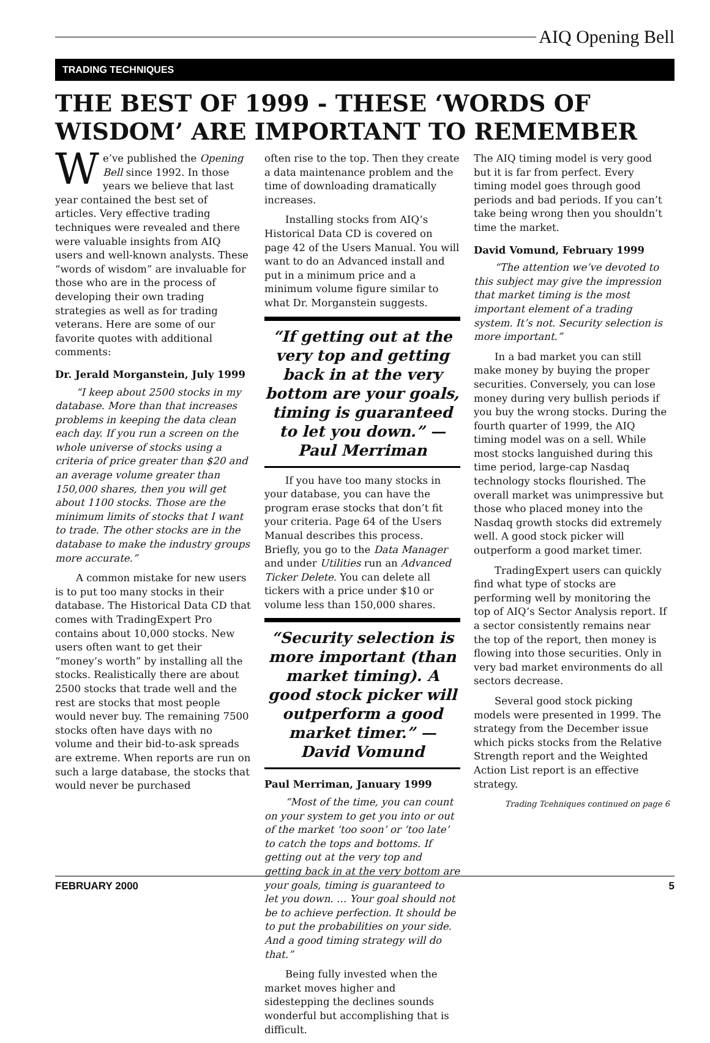AIQ Opening Bell
TRADING TECHNIQUES
THE BEST OF 1999 - THESE ‘WORDS OF WISDOM’ ARE IMPORTANT TO REMEMBER
We’ve published the Opening Bell since 1992. In those years we believe that last year contained the best set of articles. Very effective trading techniques were revealed and there were valuable insights from AIQ users and well-known analysts. These “words of wisdom” are invaluable for those who are in the process of developing their own trading strategies as well as for trading veterans. Here are some of our favorite quotes with additional comments:
Dr. Jerald Morganstein, July 1999
“I keep about 2500 stocks in my database. More than that increases problems in keeping the data clean each day. If you run a screen on the whole universe of stocks using a criteria of price greater than $20 and an average volume greater than 150,000 shares, then you will get about 1100 stocks. Those are the minimum limits of stocks that I want to trade. The other stocks are in the database to make the industry groups more accurate.”
A common mistake for new users is to put too many stocks in their database. The Historical Data CD that comes with TradingExpert Pro contains about 10,000 stocks. New users often want to get their “money’s worth” by installing all the stocks. Realistically there are about 2500 stocks that trade well and the rest are stocks that most people would never buy. The remaining 7500 stocks often have days with no volume and their bid-to-ask spreads are extreme. When reports are run on such a large database, the stocks that would never be purchased
often rise to the top. Then they create a data maintenance problem and the time of downloading dramatically increases.
Installing stocks from AIQ’s Historical Data CD is covered on page 42 of the Users Manual. You will want to do an Advanced install and put in a minimum price and a minimum volume figure similar to what Dr. Morganstein suggests.
“If getting out at the very top and getting back in at the very bottom are your goals, timing is guaranteed to let you down.” — Paul Merriman
If you have too many stocks in your database, you can have the program erase stocks that don’t fit your criteria. Page 64 of the Users Manual describes this process. Briefly, you go to the Data Manager and under Utilities run an Advanced Ticker Delete. You can delete all tickers with a price under $10 or volume less than 150,000 shares.
“Security selection is more important (than market timing). A good stock picker will outperform a good market timer.” — David Vomund
Paul Merriman, January 1999
“Most of the time, you can count on your system to get you into or out of the market ‘too soon’ or ‘too late’ to catch the tops and bottoms. If getting out at the very top and getting back in at the very bottom are your goals, timing is guaranteed to let you down. … Your goal should not be to achieve perfection. It should be to put the probabilities on your side. And a good timing strategy will do that.”
Being fully invested when the market moves higher and sidestepping the declines sounds wonderful but accomplishing that is difficult.
The AIQ timing model is very good but it is far from perfect. Every timing model goes through good periods and bad periods. If you can’t take being wrong then you shouldn’t time the market.
David Vomund, February 1999
“The attention we’ve devoted to this subject may give the impression that market timing is the most important element of a trading system. It’s not. Security selection is more important.”
In a bad market you can still make money by buying the proper securities. Conversely, you can lose money during very bullish periods if you buy the wrong stocks. During the fourth quarter of 1999, the AIQ timing model was on a sell. While most stocks languished during this time period, large-cap Nasdaq technology stocks flourished. The overall market was unimpressive but those who placed money into the Nasdaq growth stocks did extremely well. A good stock picker will outperform a good market timer.
TradingExpert users can quickly find what type of stocks are performing well by monitoring the top of AIQ’s Sector Analysis report. If a sector consistently remains near the top of the report, then money is flowing into those securities. Only in very bad market environments do all sectors decrease.
Several good stock picking models were presented in 1999. The strategy from the December issue which picks stocks from the Relative Strength report and the Weighted Action List report is an effective strategy.
Trading Tcehniques continued on page 6
FEBRUARY 2000 5